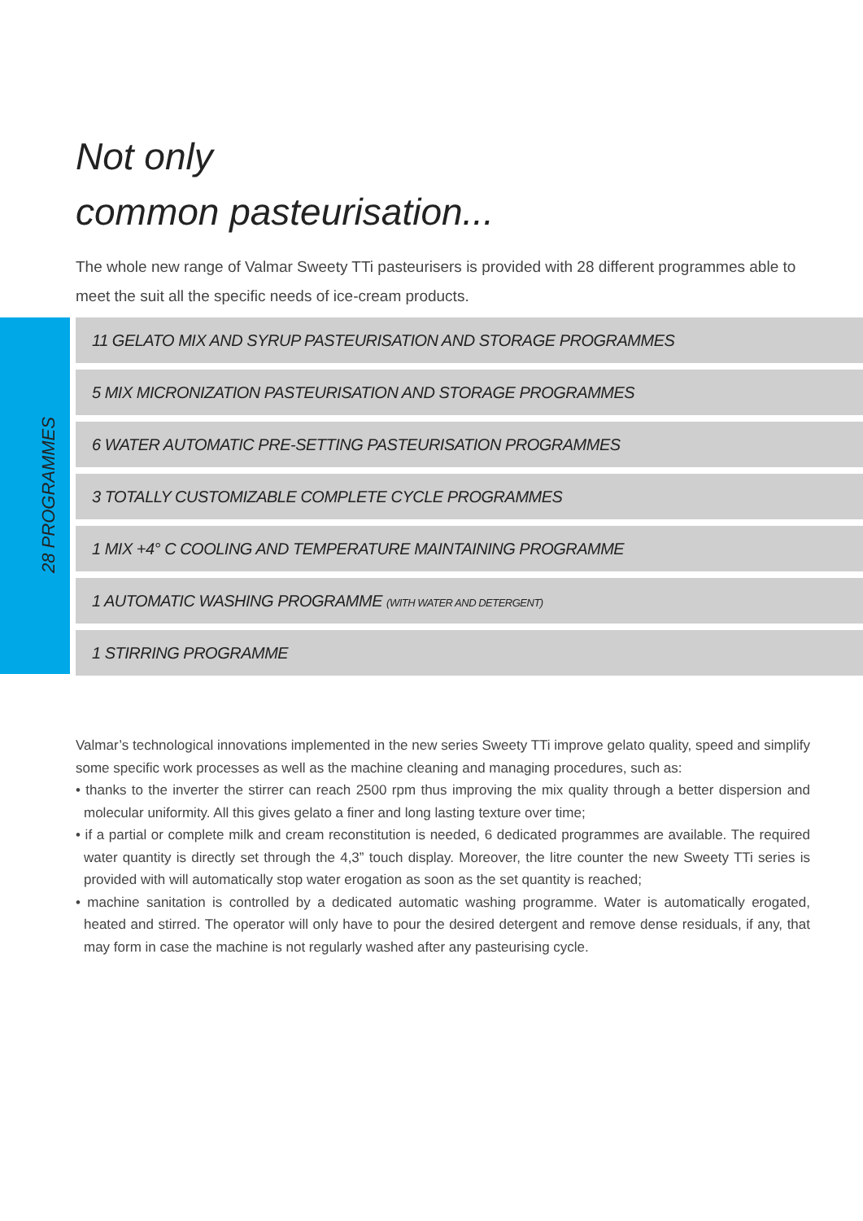Not only
common pasteurisation...
The whole new range of Valmar Sweety TTi pasteurisers is provided with 28 different programmes able to meet the suit all the specific needs of ice-cream products.
28 PROGRAMMES
11 GELATO MIX AND SYRUP PASTEURISATION AND STORAGE PROGRAMMES
5 MIX MICRONIZATION PASTEURISATION AND STORAGE PROGRAMMES
6 WATER AUTOMATIC PRE-SETTING PASTEURISATION PROGRAMMES
3 TOTALLY CUSTOMIZABLE COMPLETE CYCLE PROGRAMMES
1 MIX +4° C COOLING AND TEMPERATURE MAINTAINING PROGRAMME
1 AUTOMATIC WASHING PROGRAMME (WITH WATER AND DETERGENT)
1 STIRRING PROGRAMME
Valmar’s technological innovations implemented in the new series Sweety TTi improve gelato quality, speed and simplify some specific work processes as well as the machine cleaning and managing procedures, such as:
• thanks to the inverter the stirrer can reach 2500 rpm thus improving the mix quality through a better dispersion and molecular uniformity. All this gives gelato a finer and long lasting texture over time;
• if a partial or complete milk and cream reconstitution is needed, 6 dedicated programmes are available. The required water quantity is directly set through the 4,3” touch display. Moreover, the litre counter the new Sweety TTi series is provided with will automatically stop water erogation as soon as the set quantity is reached;
• machine sanitation is controlled by a dedicated automatic washing programme. Water is automatically erogated, heated and stirred. The operator will only have to pour the desired detergent and remove dense residuals, if any, that may form in case the machine is not regularly washed after any pasteurising cycle.